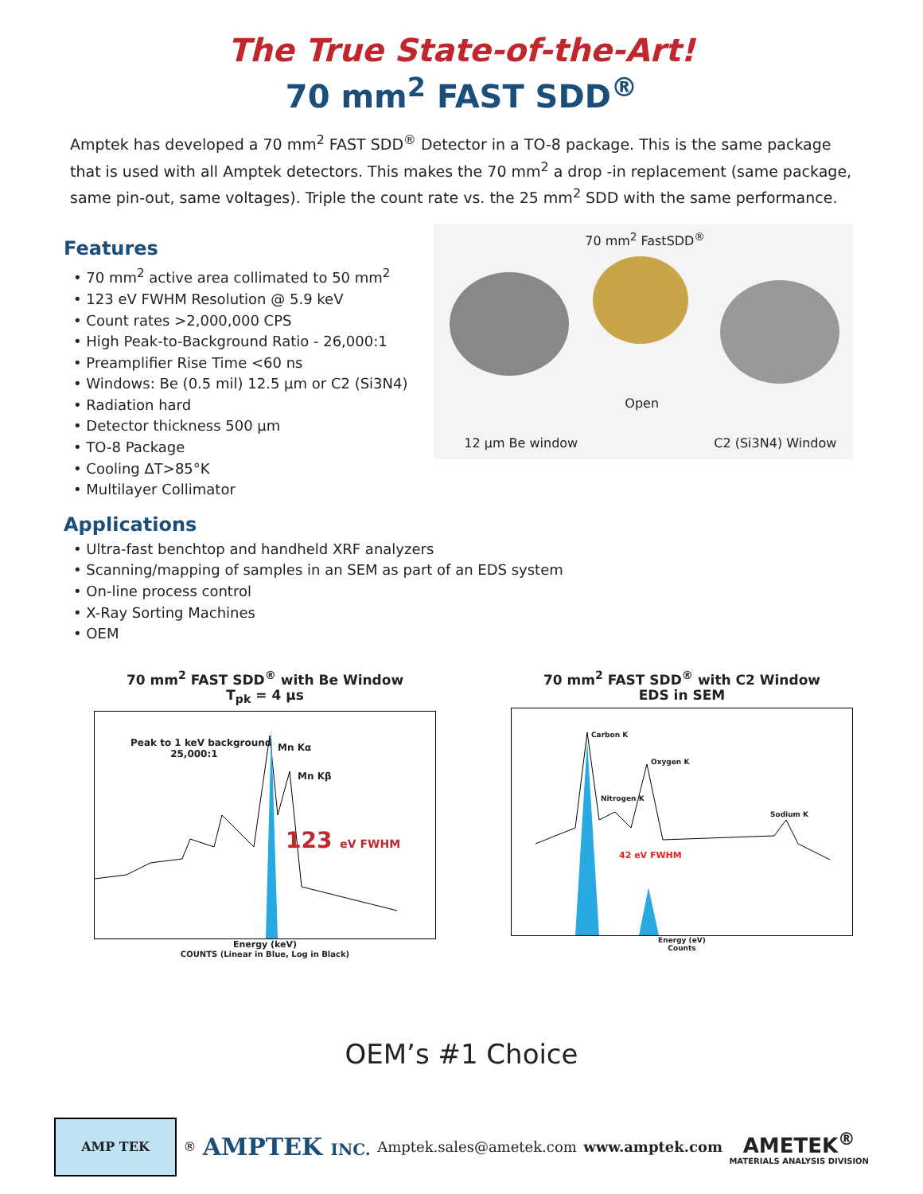The True State-of-the-Art!
70 mm<sup>2</sup> FAST SDD<sup>®</sup>
Amptek has developed a 70 mm<sup>2</sup> FAST SDD<sup>®</sup> Detector in a TO-8 package. This is the same package that is used with all Amptek detectors. This makes the 70 mm<sup>2</sup> a drop -in replacement (same package, same pin-out, same voltages). Triple the count rate vs. the 25 mm<sup>2</sup> SDD with the same performance.
Features
• 70 mm<sup>2</sup> active area collimated to 50 mm<sup>2</sup>
• 123 eV FWHM Resolution @ 5.9 keV
• Count rates >2,000,000 CPS
• High Peak-to-Background Ratio - 26,000:1
• Preamplifier Rise Time <60 ns
• Windows: Be (0.5 mil) 12.5 µm or C2 (Si3N4)
• Radiation hard
• Detector thickness 500 µm
• TO-8 Package
• Cooling ΔT>85°K
• Multilayer Collimator
70 mm<sup>2</sup> FastSDD<sup>®</sup>
Open
12 µm Be window C2 (Si3N4) Window
Applications
• Ultra-fast benchtop and handheld XRF analyzers
• Scanning/mapping of samples in an SEM as part of an EDS system
• On-line process control
• X-Ray Sorting Machines
• OEM
70 mm<sup>2</sup> FAST SDD<sup>®</sup> with Be Window
T<sub>pk</sub> = 4 µs
Peak to 1 keV background
25,000:1
Mn Kα
Mn Kβ
123 eV FWHM
Energy (keV)
COUNTS (Linear in Blue, Log in Black)
70 mm<sup>2</sup> FAST SDD<sup>®</sup> with C2 Window
EDS in SEM
Carbon K
Oxygen K
Nitrogen K
Sodium K
42 eV FWHM
Energy (eV)
Counts
OEM’s #1 Choice
AMP TEK
®
AMPTEK INC. Amptek.sales@ametek.com www.amptek.com
AMETEK<sup>®</sup>
MATERIALS ANALYSIS DIVISION